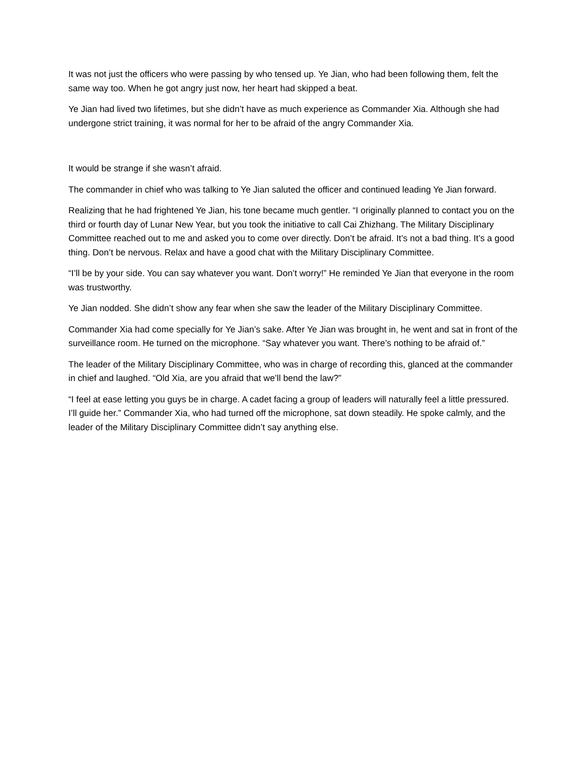It was not just the officers who were passing by who tensed up. Ye Jian, who had been following them, felt the same way too. When he got angry just now, her heart had skipped a beat.
Ye Jian had lived two lifetimes, but she didn’t have as much experience as Commander Xia. Although she had undergone strict training, it was normal for her to be afraid of the angry Commander Xia.
It would be strange if she wasn’t afraid.
The commander in chief who was talking to Ye Jian saluted the officer and continued leading Ye Jian forward.
Realizing that he had frightened Ye Jian, his tone became much gentler. “I originally planned to contact you on the third or fourth day of Lunar New Year, but you took the initiative to call Cai Zhizhang. The Military Disciplinary Committee reached out to me and asked you to come over directly. Don’t be afraid. It’s not a bad thing. It’s a good thing. Don’t be nervous. Relax and have a good chat with the Military Disciplinary Committee.
“I’ll be by your side. You can say whatever you want. Don’t worry!” He reminded Ye Jian that everyone in the room was trustworthy.
Ye Jian nodded. She didn’t show any fear when she saw the leader of the Military Disciplinary Committee.
Commander Xia had come specially for Ye Jian’s sake. After Ye Jian was brought in, he went and sat in front of the surveillance room. He turned on the microphone. “Say whatever you want. There’s nothing to be afraid of.”
The leader of the Military Disciplinary Committee, who was in charge of recording this, glanced at the commander in chief and laughed. “Old Xia, are you afraid that we’ll bend the law?”
“I feel at ease letting you guys be in charge. A cadet facing a group of leaders will naturally feel a little pressured. I’ll guide her.” Commander Xia, who had turned off the microphone, sat down steadily. He spoke calmly, and the leader of the Military Disciplinary Committee didn’t say anything else.